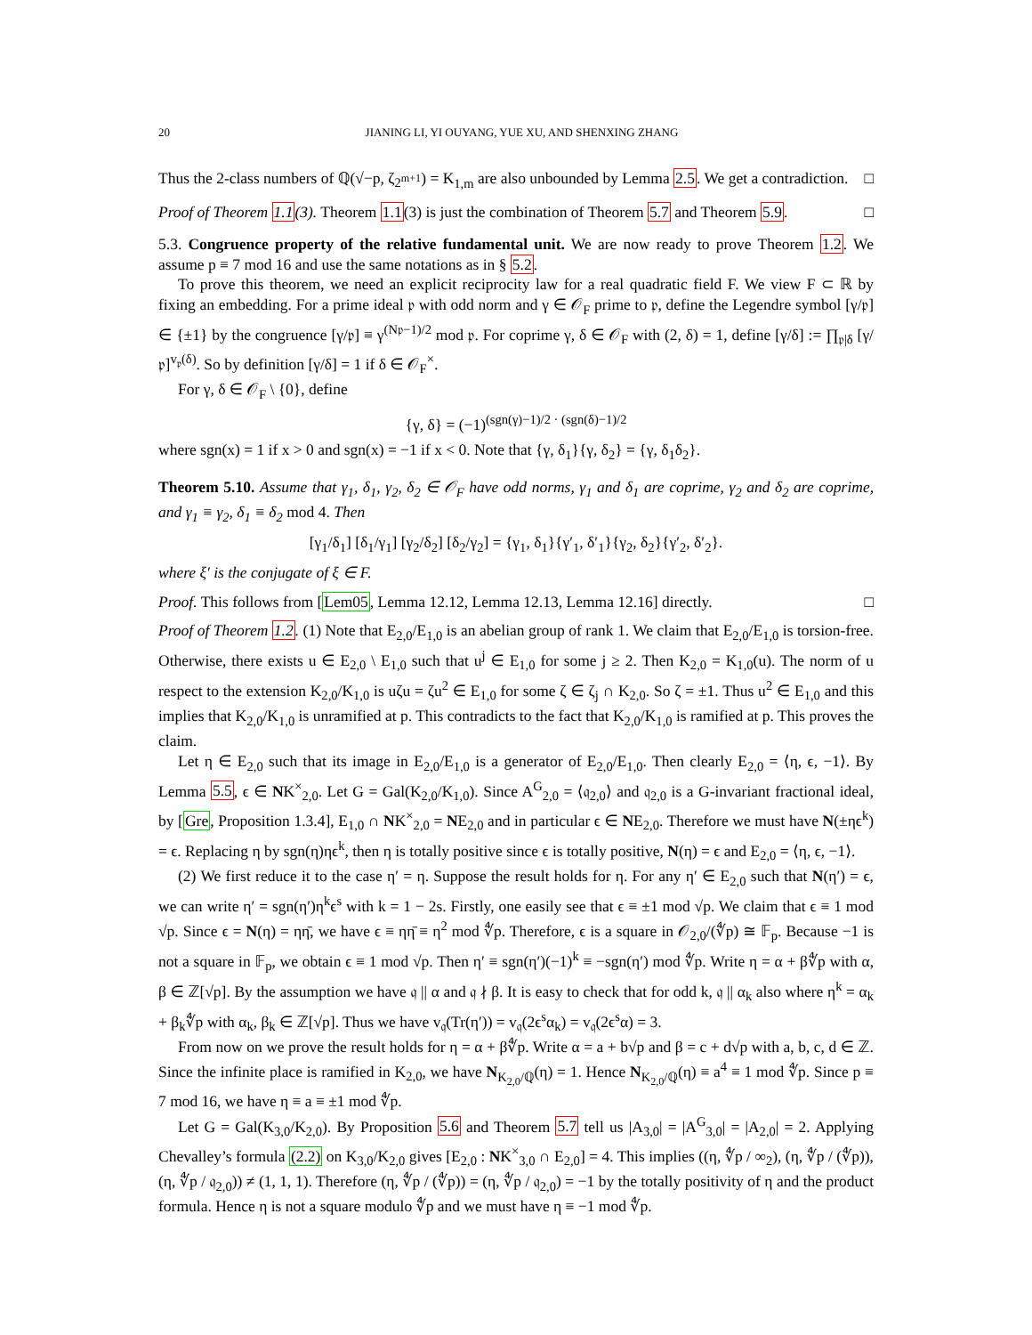20 JIANING LI, YI OUYANG, YUE XU, AND SHENXING ZHANG
Thus the 2-class numbers of ℚ(√−p, ζ<sub>2<sup>m+1</sup></sub>) = K<sub>1,m</sub> are also unbounded by Lemma 2.5. We get a contradiction. □
Proof of Theorem 1.1(3). Theorem 1.1(3) is just the combination of Theorem 5.7 and Theorem 5.9. □
5.3. Congruence property of the relative fundamental unit. We are now ready to prove Theorem 1.2. We assume p ≡ 7 mod 16 and use the same notations as in § 5.2.
To prove this theorem, we need an explicit reciprocity law for a real quadratic field F. We view F ⊂ ℝ by fixing an embedding. For a prime ideal 𝔭 with odd norm and γ ∈ 𝒪<sub>F</sub> prime to 𝔭, define the Legendre symbol [γ/𝔭] ∈ {±1} by the congruence [γ/𝔭] ≡ γ<sup>(N𝔭−1)/2</sup> mod 𝔭. For coprime γ, δ ∈ 𝒪<sub>F</sub> with (2, δ) = 1, define [γ/δ] := ∏<sub>𝔭|δ</sub> [γ/𝔭]<sup>v<sub>𝔭</sub>(δ)</sup>. So by definition [γ/δ] = 1 if δ ∈ 𝒪<sub>F</sub><sup>×</sup>.
For γ, δ ∈ 𝒪<sub>F</sub> \ {0}, define
{γ, δ} = (−1)<sup>(sgn(γ)−1)/2 · (sgn(δ)−1)/2</sup>
where sgn(x) = 1 if x > 0 and sgn(x) = −1 if x < 0. Note that {γ, δ<sub>1</sub>}{γ, δ<sub>2</sub>} = {γ, δ<sub>1</sub>δ<sub>2</sub>}.
Theorem 5.10. Assume that γ<sub>1</sub>, δ<sub>1</sub>, γ<sub>2</sub>, δ<sub>2</sub> ∈ 𝒪<sub>F</sub> have odd norms, γ<sub>1</sub> and δ<sub>1</sub> are coprime, γ<sub>2</sub> and δ<sub>2</sub> are coprime, and γ<sub>1</sub> ≡ γ<sub>2</sub>, δ<sub>1</sub> ≡ δ<sub>2</sub> mod 4. Then
[γ<sub>1</sub>/δ<sub>1</sub>] [δ<sub>1</sub>/γ<sub>1</sub>] [γ<sub>2</sub>/δ<sub>2</sub>] [δ<sub>2</sub>/γ<sub>2</sub>] = {γ<sub>1</sub>, δ<sub>1</sub>}{γ′<sub>1</sub>, δ′<sub>1</sub>}{γ<sub>2</sub>, δ<sub>2</sub>}{γ′<sub>2</sub>, δ′<sub>2</sub>}.
where ξ′ is the conjugate of ξ ∈ F.
Proof. This follows from [Lem05, Lemma 12.12, Lemma 12.13, Lemma 12.16] directly. □
Proof of Theorem 1.2. (1) Note that E<sub>2,0</sub>/E<sub>1,0</sub> is an abelian group of rank 1. We claim that E<sub>2,0</sub>/E<sub>1,0</sub> is torsion-free. Otherwise, there exists u ∈ E<sub>2,0</sub> \ E<sub>1,0</sub> such that u<sup>j</sup> ∈ E<sub>1,0</sub> for some j ≥ 2. Then K<sub>2,0</sub> = K<sub>1,0</sub>(u). The norm of u respect to the extension K<sub>2,0</sub>/K<sub>1,0</sub> is uζu = ζu<sup>2</sup> ∈ E<sub>1,0</sub> for some ζ ∈ ζ<sub>j</sub> ∩ K<sub>2,0</sub>. So ζ = ±1. Thus u<sup>2</sup> ∈ E<sub>1,0</sub> and this implies that K<sub>2,0</sub>/K<sub>1,0</sub> is unramified at p. This contradicts to the fact that K<sub>2,0</sub>/K<sub>1,0</sub> is ramified at p. This proves the claim.
Let η ∈ E<sub>2,0</sub> such that its image in E<sub>2,0</sub>/E<sub>1,0</sub> is a generator of E<sub>2,0</sub>/E<sub>1,0</sub>. Then clearly E<sub>2,0</sub> = ⟨η, ϵ, −1⟩. By Lemma 5.5, ϵ ∈ NK<sup>×</sup><sub>2,0</sub>. Let G = Gal(K<sub>2,0</sub>/K<sub>1,0</sub>). Since A<sup>G</sup><sub>2,0</sub> = ⟨𝔮<sub>2,0</sub>⟩ and 𝔮<sub>2,0</sub> is a G-invariant fractional ideal, by [Gre, Proposition 1.3.4], E<sub>1,0</sub> ∩ NK<sup>×</sup><sub>2,0</sub> = NE<sub>2,0</sub> and in particular ϵ ∈ NE<sub>2,0</sub>. Therefore we must have N(±ηϵ<sup>k</sup>) = ϵ. Replacing η by sgn(η)ηϵ<sup>k</sup>, then η is totally positive since ϵ is totally positive, N(η) = ϵ and E<sub>2,0</sub> = ⟨η, ϵ, −1⟩.
(2) We first reduce it to the case η′ = η. Suppose the result holds for η. For any η′ ∈ E<sub>2,0</sub> such that N(η′) = ϵ, we can write η′ = sgn(η′)η<sup>k</sup>ϵ<sup>s</sup> with k = 1 − 2s. Firstly, one easily see that ϵ ≡ ±1 mod √p. We claim that ϵ ≡ 1 mod √p. Since ϵ = N(η) = ηη̄, we have ϵ ≡ ηη̄ ≡ η<sup>2</sup> mod ∜p. Therefore, ϵ is a square in 𝒪<sub>2,0</sub>/(∜p) ≅ 𝔽<sub>p</sub>. Because −1 is not a square in 𝔽<sub>p</sub>, we obtain ϵ ≡ 1 mod √p. Then η′ ≡ sgn(η′)(−1)<sup>k</sup> ≡ −sgn(η′) mod ∜p. Write η = α + β∜p with α, β ∈ ℤ[√p]. By the assumption we have 𝔮 || α and 𝔮 ∤ β. It is easy to check that for odd k, 𝔮 || α<sub>k</sub> also where η<sup>k</sup> = α<sub>k</sub> + β<sub>k</sub>∜p with α<sub>k</sub>, β<sub>k</sub> ∈ ℤ[√p]. Thus we have v<sub>𝔮</sub>(Tr(η′)) = v<sub>𝔮</sub>(2ϵ<sup>s</sup>α<sub>k</sub>) = v<sub>𝔮</sub>(2ϵ<sup>s</sup>α) = 3.
From now on we prove the result holds for η = α + β∜p. Write α = a + b√p and β = c + d√p with a, b, c, d ∈ ℤ. Since the infinite place is ramified in K<sub>2,0</sub>, we have N<sub>K<sub>2,0</sub>/ℚ</sub>(η) = 1. Hence N<sub>K<sub>2,0</sub>/ℚ</sub>(η) ≡ a<sup>4</sup> ≡ 1 mod ∜p. Since p ≡ 7 mod 16, we have η ≡ a ≡ ±1 mod ∜p.
Let G = Gal(K<sub>3,0</sub>/K<sub>2,0</sub>). By Proposition 5.6 and Theorem 5.7 tell us |A<sub>3,0</sub>| = |A<sup>G</sup><sub>3,0</sub>| = |A<sub>2,0</sub>| = 2. Applying Chevalley’s formula (2.2) on K<sub>3,0</sub>/K<sub>2,0</sub> gives [E<sub>2,0</sub> : NK<sup>×</sup><sub>3,0</sub> ∩ E<sub>2,0</sub>] = 4. This implies ((η, ∜p / ∞<sub>2</sub>), (η, ∜p / (∜p)), (η, ∜p / 𝔮<sub>2,0</sub>)) ≠ (1, 1, 1). Therefore (η, ∜p / (∜p)) = (η, ∜p / 𝔮<sub>2,0</sub>) = −1 by the totally positivity of η and the product formula. Hence η is not a square modulo ∜p and we must have η ≡ −1 mod ∜p.